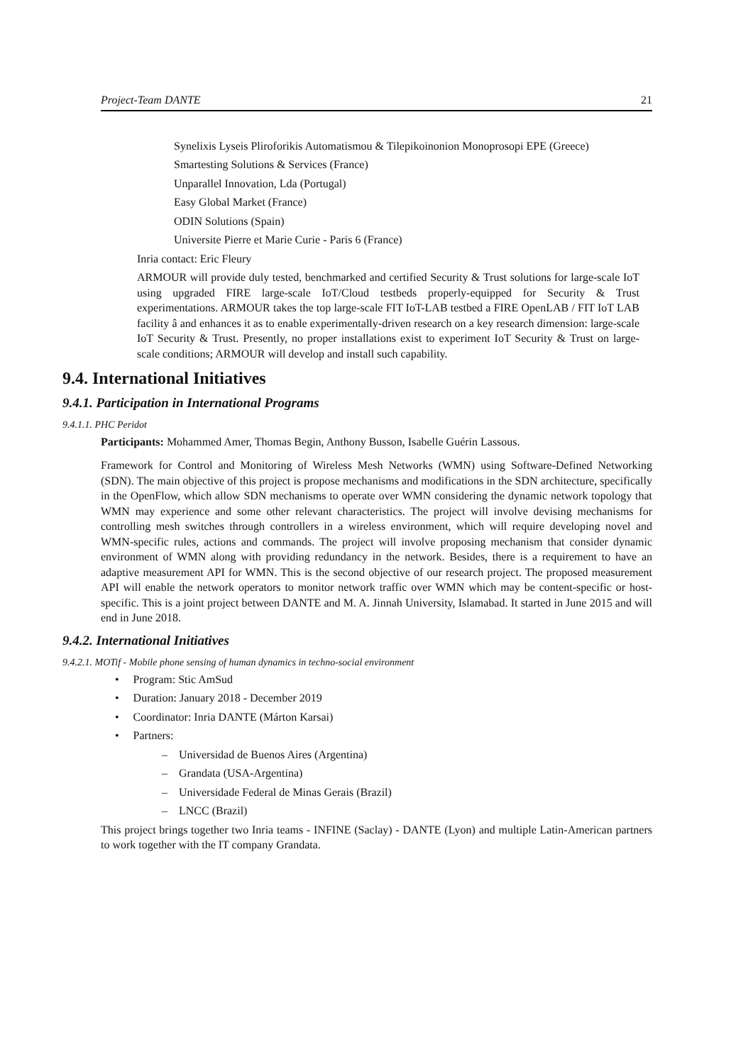Project-Team DANTE 21
Synelixis Lyseis Pliroforikis Automatismou & Tilepikoinonion Monoprosopi EPE (Greece)
Smartesting Solutions & Services (France)
Unparallel Innovation, Lda (Portugal)
Easy Global Market (France)
ODIN Solutions (Spain)
Universite Pierre et Marie Curie - Paris 6 (France)
Inria contact: Eric Fleury
ARMOUR will provide duly tested, benchmarked and certified Security & Trust solutions for large-scale IoT using upgraded FIRE large-scale IoT/Cloud testbeds properly-equipped for Security & Trust experimentations. ARMOUR takes the top large-scale FIT IoT-LAB testbed a FIRE OpenLAB / FIT IoT LAB facility â and enhances it as to enable experimentally-driven research on a key research dimension: large-scale IoT Security & Trust. Presently, no proper installations exist to experiment IoT Security & Trust on large-scale conditions; ARMOUR will develop and install such capability.
9.4. International Initiatives
9.4.1. Participation in International Programs
9.4.1.1. PHC Peridot
Participants: Mohammed Amer, Thomas Begin, Anthony Busson, Isabelle Guérin Lassous.
Framework for Control and Monitoring of Wireless Mesh Networks (WMN) using Software-Defined Networking (SDN). The main objective of this project is propose mechanisms and modifications in the SDN architecture, specifically in the OpenFlow, which allow SDN mechanisms to operate over WMN considering the dynamic network topology that WMN may experience and some other relevant characteristics. The project will involve devising mechanisms for controlling mesh switches through controllers in a wireless environment, which will require developing novel and WMN-specific rules, actions and commands. The project will involve proposing mechanism that consider dynamic environment of WMN along with providing redundancy in the network. Besides, there is a requirement to have an adaptive measurement API for WMN. This is the second objective of our research project. The proposed measurement API will enable the network operators to monitor network traffic over WMN which may be content-specific or host-specific. This is a joint project between DANTE and M. A. Jinnah University, Islamabad. It started in June 2015 and will end in June 2018.
9.4.2. International Initiatives
9.4.2.1. MOTif - Mobile phone sensing of human dynamics in techno-social environment
• Program: Stic AmSud
• Duration: January 2018 - December 2019
• Coordinator: Inria DANTE (Márton Karsai)
• Partners:
– Universidad de Buenos Aires (Argentina)
– Grandata (USA-Argentina)
– Universidade Federal de Minas Gerais (Brazil)
– LNCC (Brazil)
This project brings together two Inria teams - INFINE (Saclay) - DANTE (Lyon) and multiple Latin-American partners to work together with the IT company Grandata.